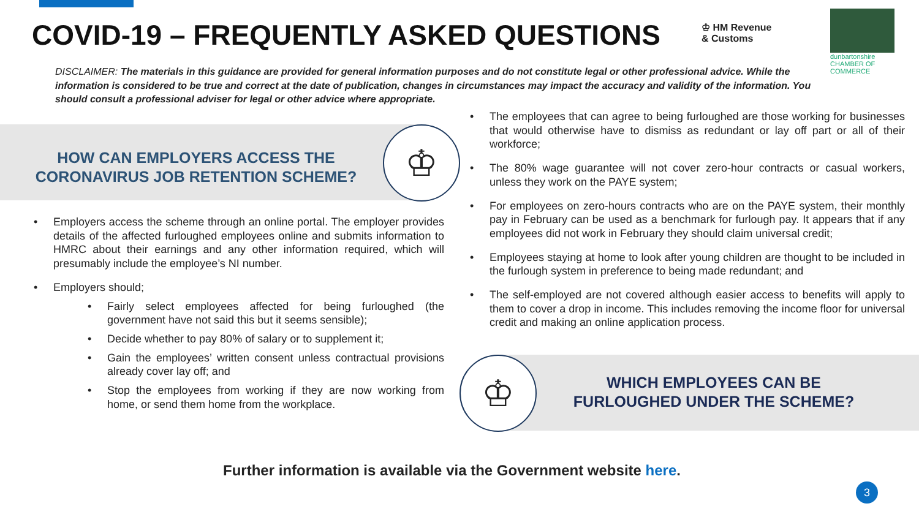COVID-19 – FREQUENTLY ASKED QUESTIONS
♔ HM Revenue
& Customs
dunbartonshire
CHAMBER OF COMMERCE
DISCLAIMER: The materials in this guidance are provided for general information purposes and do not constitute legal or other professional advice. While the information is considered to be true and correct at the date of publication, changes in circumstances may impact the accuracy and validity of the information. You should consult a professional adviser for legal or other advice where appropriate.
HOW CAN EMPLOYERS ACCESS THE CORONAVIRUS JOB RETENTION SCHEME?
♔
Employers access the scheme through an online portal. The employer provides details of the affected furloughed employees online and submits information to HMRC about their earnings and any other information required, which will presumably include the employee’s NI number.
Employers should;
Fairly select employees affected for being furloughed (the government have not said this but it seems sensible);
Decide whether to pay 80% of salary or to supplement it;
Gain the employees’ written consent unless contractual provisions already cover lay off; and
Stop the employees from working if they are now working from home, or send them home from the workplace.
The employees that can agree to being furloughed are those working for businesses that would otherwise have to dismiss as redundant or lay off part or all of their workforce;
The 80% wage guarantee will not cover zero-hour contracts or casual workers, unless they work on the PAYE system;
For employees on zero-hours contracts who are on the PAYE system, their monthly pay in February can be used as a benchmark for furlough pay. It appears that if any employees did not work in February they should claim universal credit;
Employees staying at home to look after young children are thought to be included in the furlough system in preference to being made redundant; and
The self-employed are not covered although easier access to benefits will apply to them to cover a drop in income. This includes removing the income floor for universal credit and making an online application process.
♔
WHICH EMPLOYEES CAN BE FURLOUGHED UNDER THE SCHEME?
Further information is available via the Government website here.
3